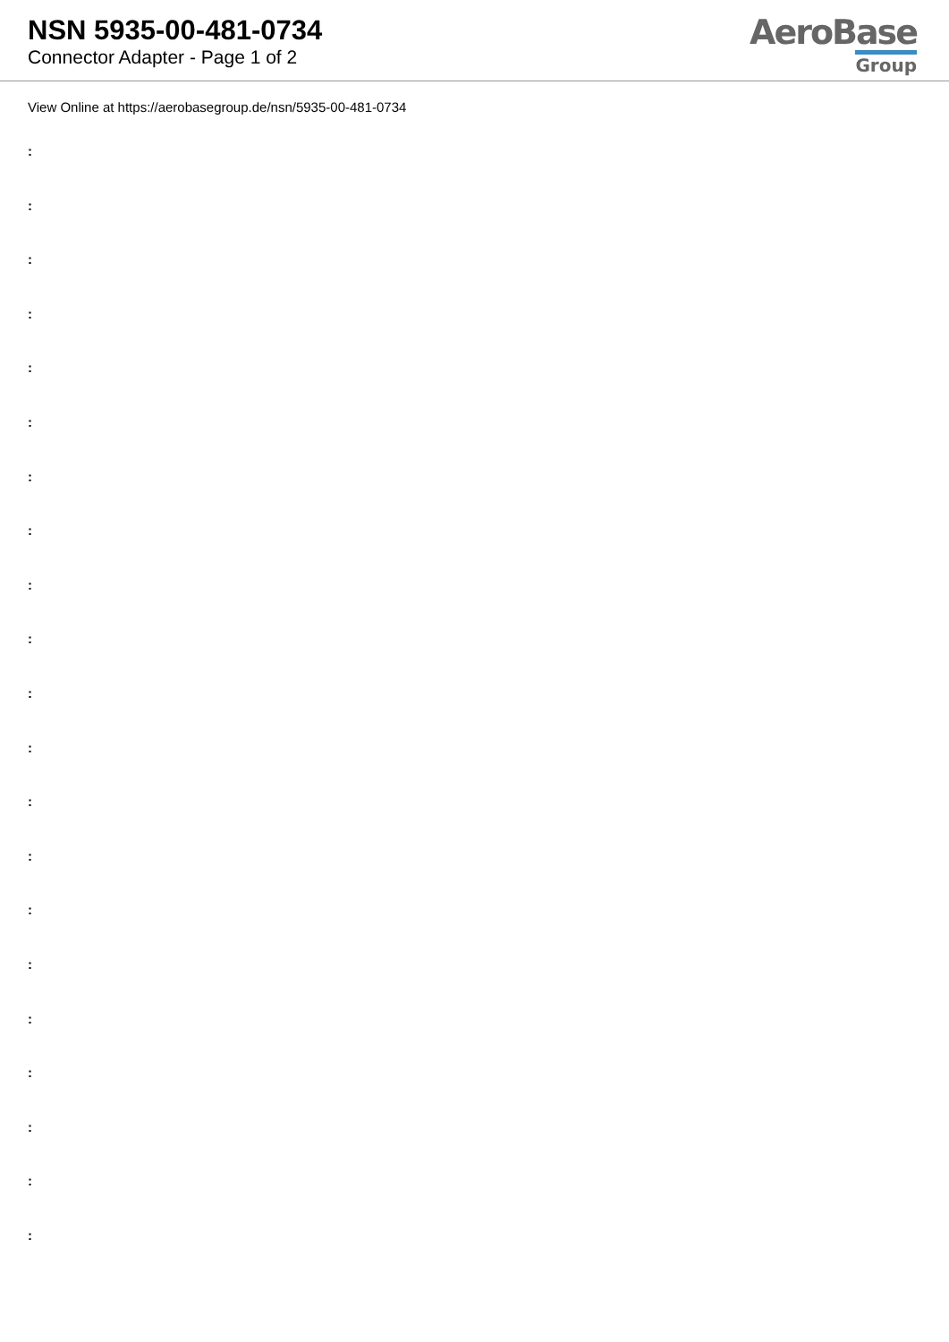NSN 5935-00-481-0734
Connector Adapter - Page 1 of 2
AeroBase
Group
View Online at https://aerobasegroup.de/nsn/5935-00-481-0734
:
:
:
:
:
:
:
:
:
:
:
:
:
:
:
:
:
:
:
:
: